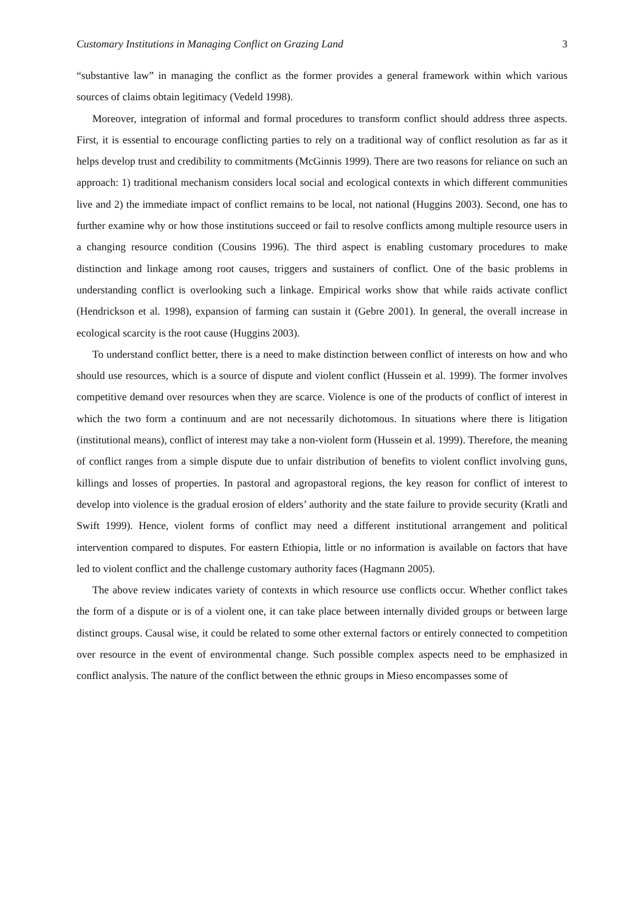Customary Institutions in Managing Conflict on Grazing Land 3
“substantive law” in managing the conflict as the former provides a general framework within which various sources of claims obtain legitimacy (Vedeld 1998).
Moreover, integration of informal and formal procedures to transform conflict should address three aspects. First, it is essential to encourage conflicting parties to rely on a traditional way of conflict resolution as far as it helps develop trust and credibility to commitments (McGinnis 1999). There are two reasons for reliance on such an approach: 1) traditional mechanism considers local social and ecological contexts in which different communities live and 2) the immediate impact of conflict remains to be local, not national (Huggins 2003). Second, one has to further examine why or how those institutions succeed or fail to resolve conflicts among multiple resource users in a changing resource condition (Cousins 1996). The third aspect is enabling customary procedures to make distinction and linkage among root causes, triggers and sustainers of conflict. One of the basic problems in understanding conflict is overlooking such a linkage. Empirical works show that while raids activate conflict (Hendrickson et al. 1998), expansion of farming can sustain it (Gebre 2001). In general, the overall increase in ecological scarcity is the root cause (Huggins 2003).
To understand conflict better, there is a need to make distinction between conflict of interests on how and who should use resources, which is a source of dispute and violent conflict (Hussein et al. 1999). The former involves competitive demand over resources when they are scarce. Violence is one of the products of conflict of interest in which the two form a continuum and are not necessarily dichotomous. In situations where there is litigation (institutional means), conflict of interest may take a non-violent form (Hussein et al. 1999). Therefore, the meaning of conflict ranges from a simple dispute due to unfair distribution of benefits to violent conflict involving guns, killings and losses of properties. In pastoral and agropastoral regions, the key reason for conflict of interest to develop into violence is the gradual erosion of elders’ authority and the state failure to provide security (Kratli and Swift 1999). Hence, violent forms of conflict may need a different institutional arrangement and political intervention compared to disputes. For eastern Ethiopia, little or no information is available on factors that have led to violent conflict and the challenge customary authority faces (Hagmann 2005).
The above review indicates variety of contexts in which resource use conflicts occur. Whether conflict takes the form of a dispute or is of a violent one, it can take place between internally divided groups or between large distinct groups. Causal wise, it could be related to some other external factors or entirely connected to competition over resource in the event of environmental change. Such possible complex aspects need to be emphasized in conflict analysis. The nature of the conflict between the ethnic groups in Mieso encompasses some of